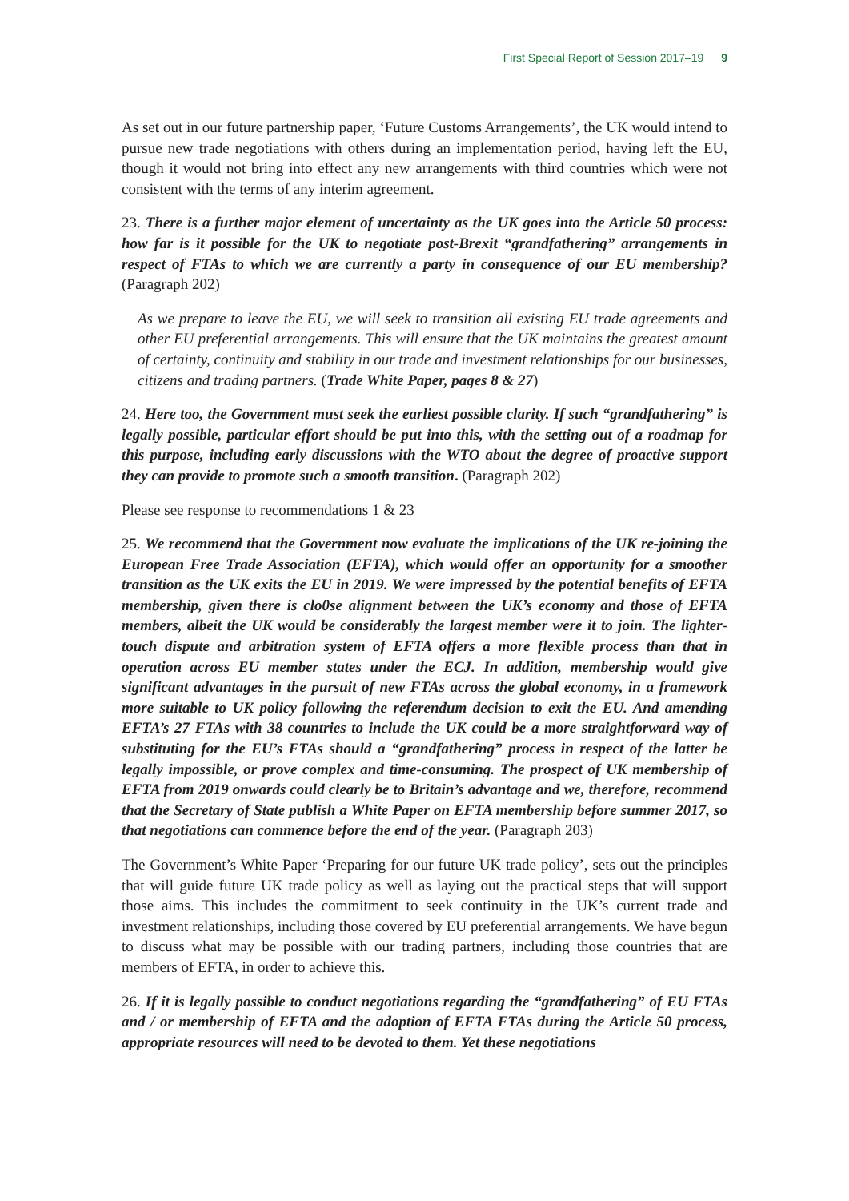First Special Report of Session 2017–19 9
As set out in our future partnership paper, ‘Future Customs Arrangements’, the UK would intend to pursue new trade negotiations with others during an implementation period, having left the EU, though it would not bring into effect any new arrangements with third countries which were not consistent with the terms of any interim agreement.
23. There is a further major element of uncertainty as the UK goes into the Article 50 process: how far is it possible for the UK to negotiate post-Brexit “grandfathering” arrangements in respect of FTAs to which we are currently a party in consequence of our EU membership? (Paragraph 202)
As we prepare to leave the EU, we will seek to transition all existing EU trade agreements and other EU preferential arrangements. This will ensure that the UK maintains the greatest amount of certainty, continuity and stability in our trade and investment relationships for our businesses, citizens and trading partners. (Trade White Paper, pages 8 & 27)
24. Here too, the Government must seek the earliest possible clarity. If such “grandfathering” is legally possible, particular effort should be put into this, with the setting out of a roadmap for this purpose, including early discussions with the WTO about the degree of proactive support they can provide to promote such a smooth transition. (Paragraph 202)
Please see response to recommendations 1 & 23
25. We recommend that the Government now evaluate the implications of the UK re-joining the European Free Trade Association (EFTA), which would offer an opportunity for a smoother transition as the UK exits the EU in 2019. We were impressed by the potential benefits of EFTA membership, given there is clo0se alignment between the UK’s economy and those of EFTA members, albeit the UK would be considerably the largest member were it to join. The lighter-touch dispute and arbitration system of EFTA offers a more flexible process than that in operation across EU member states under the ECJ. In addition, membership would give significant advantages in the pursuit of new FTAs across the global economy, in a framework more suitable to UK policy following the referendum decision to exit the EU. And amending EFTA’s 27 FTAs with 38 countries to include the UK could be a more straightforward way of substituting for the EU’s FTAs should a “grandfathering” process in respect of the latter be legally impossible, or prove complex and time-consuming. The prospect of UK membership of EFTA from 2019 onwards could clearly be to Britain’s advantage and we, therefore, recommend that the Secretary of State publish a White Paper on EFTA membership before summer 2017, so that negotiations can commence before the end of the year. (Paragraph 203)
The Government’s White Paper ‘Preparing for our future UK trade policy’, sets out the principles that will guide future UK trade policy as well as laying out the practical steps that will support those aims. This includes the commitment to seek continuity in the UK’s current trade and investment relationships, including those covered by EU preferential arrangements. We have begun to discuss what may be possible with our trading partners, including those countries that are members of EFTA, in order to achieve this.
26. If it is legally possible to conduct negotiations regarding the “grandfathering” of EU FTAs and / or membership of EFTA and the adoption of EFTA FTAs during the Article 50 process, appropriate resources will need to be devoted to them. Yet these negotiations